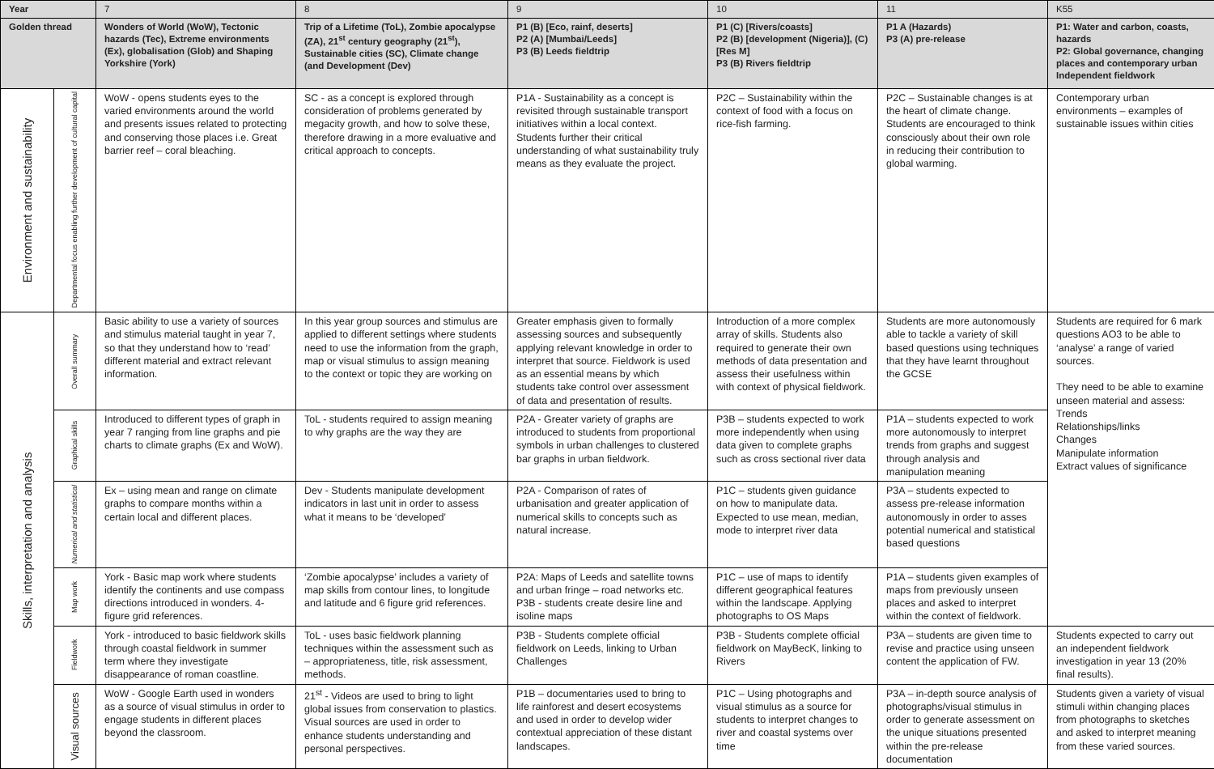| Year | | 7 | 8 | 9 | 10 | 11 | K55 |
| Golden thread | | Wonders of World (WoW), Tectonic hazards (Tec), Extreme environments (Ex), globalisation (Glob) and Shaping Yorkshire (York) | Trip of a Lifetime (ToL), Zombie apocalypse (ZA), 21<sup>st</sup> century geography (21<sup>st</sup>), Sustainable cities (SC), Climate change (and Development (Dev) | P1 (B) [Eco, rainf, deserts] P2 (A) [Mumbai/Leeds] P3 (B) Leeds fieldtrip | P1 (C) [Rivers/coasts] P2 (B) [development (Nigeria)], (C) [Res M] P3 (B) Rivers fieldtrip | P1 A (Hazards) P3 (A) pre-release | P1: Water and carbon, coasts, hazards P2: Global governance, changing places and contemporary urban Independent fieldwork |
| Environment and sustainability | Departmental focus enabling further development of cultural capital | WoW - opens students eyes to the varied environments around the world and presents issues related to protecting and conserving those places i.e. Great barrier reef – coral bleaching. | SC - as a concept is explored through consideration of problems generated by megacity growth, and how to solve these, therefore drawing in a more evaluative and critical approach to concepts. | P1A - Sustainability as a concept is revisited through sustainable transport initiatives within a local context. Students further their critical understanding of what sustainability truly means as they evaluate the project. | P2C – Sustainability within the context of food with a focus on rice-fish farming. | P2C – Sustainable changes is at the heart of climate change. Students are encouraged to think consciously about their own role in reducing their contribution to global warming. | Contemporary urban environments – examples of sustainable issues within cities |
| Skills, interpretation and analysis | Overall summary | Basic ability to use a variety of sources and stimulus material taught in year 7, so that they understand how to ‘read’ different material and extract relevant information. | In this year group sources and stimulus are applied to different settings where students need to use the information from the graph, map or visual stimulus to assign meaning to the context or topic they are working on | Greater emphasis given to formally assessing sources and subsequently applying relevant knowledge in order to interpret that source. Fieldwork is used as an essential means by which students take control over assessment of data and presentation of results. | Introduction of a more complex array of skills. Students also required to generate their own methods of data presentation and assess their usefulness within with context of physical fieldwork. | Students are more autonomously able to tackle a variety of skill based questions using techniques that they have learnt throughout the GCSE | Students are required for 6 mark questions AO3 to be able to ‘analyse’ a range of varied sources. They need to be able to examine unseen material and assess: Trends Relationships/links Changes Manipulate information Extract values of significance |
| | Graphical skills | Introduced to different types of graph in year 7 ranging from line graphs and pie charts to climate graphs (Ex and WoW). | ToL - students required to assign meaning to why graphs are the way they are | P2A - Greater variety of graphs are introduced to students from proportional symbols in urban challenges to clustered bar graphs in urban fieldwork. | P3B – students expected to work more independently when using data given to complete graphs such as cross sectional river data | P1A – students expected to work more autonomously to interpret trends from graphs and suggest through analysis and manipulation meaning | |
| | Numerical and statistical | Ex – using mean and range on climate graphs to compare months within a certain local and different places. | Dev - Students manipulate development indicators in last unit in order to assess what it means to be ‘developed’ | P2A - Comparison of rates of urbanisation and greater application of numerical skills to concepts such as natural increase. | P1C – students given guidance on how to manipulate data. Expected to use mean, median, mode to interpret river data | P3A – students expected to assess pre-release information autonomously in order to asses potential numerical and statistical based questions | |
| | Map work | York - Basic map work where students identify the continents and use compass directions introduced in wonders. 4-figure grid references. | ‘Zombie apocalypse’ includes a variety of map skills from contour lines, to longitude and latitude and 6 figure grid references. | P2A: Maps of Leeds and satellite towns and urban fringe – road networks etc. P3B - students create desire line and isoline maps | P1C – use of maps to identify different geographical features within the landscape. Applying photographs to OS Maps | P1A – students given examples of maps from previously unseen places and asked to interpret within the context of fieldwork. | |
| | Fieldwork | York - introduced to basic fieldwork skills through coastal fieldwork in summer term where they investigate disappearance of roman coastline. | ToL - uses basic fieldwork planning techniques within the assessment such as – appropriateness, title, risk assessment, methods. | P3B - Students complete official fieldwork on Leeds, linking to Urban Challenges | P3B - Students complete official fieldwork on MayBecK, linking to Rivers | P3A – students are given time to revise and practice using unseen content the application of FW. | Students expected to carry out an independent fieldwork investigation in year 13 (20% final results). |
| | Visual sources | WoW - Google Earth used in wonders as a source of visual stimulus in order to engage students in different places beyond the classroom. | 21<sup>st</sup> - Videos are used to bring to light global issues from conservation to plastics. Visual sources are used in order to enhance students understanding and personal perspectives. | P1B – documentaries used to bring to life rainforest and desert ecosystems and used in order to develop wider contextual appreciation of these distant landscapes. | P1C – Using photographs and visual stimulus as a source for students to interpret changes to river and coastal systems over time | P3A – in-depth source analysis of photographs/visual stimulus in order to generate assessment on the unique situations presented within the pre-release documentation | Students given a variety of visual stimuli within changing places from photographs to sketches and asked to interpret meaning from these varied sources. |